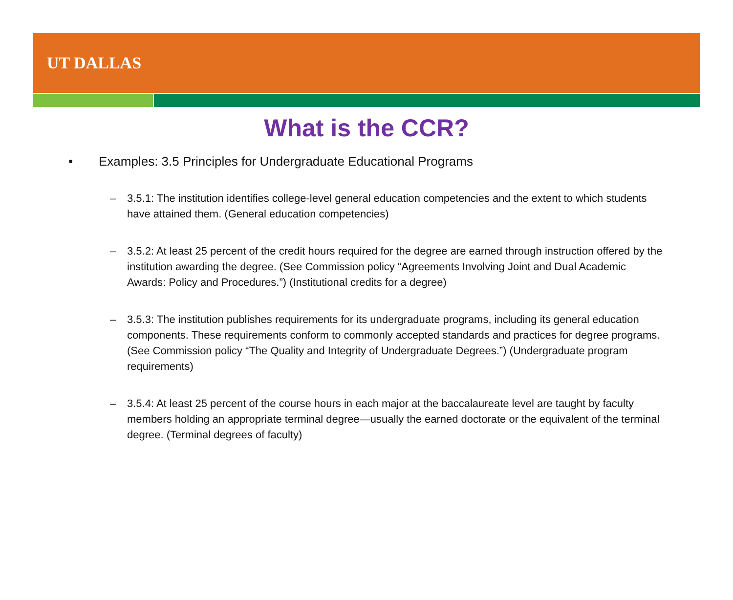UT DALLAS
What is the CCR?
• Examples: 3.5 Principles for Undergraduate Educational Programs
– 3.5.1: The institution identifies college-level general education competencies and the extent to which students have attained them. (General education competencies)
– 3.5.2: At least 25 percent of the credit hours required for the degree are earned through instruction offered by the institution awarding the degree. (See Commission policy “Agreements Involving Joint and Dual Academic Awards: Policy and Procedures.”) (Institutional credits for a degree)
– 3.5.3: The institution publishes requirements for its undergraduate programs, including its general education components. These requirements conform to commonly accepted standards and practices for degree programs. (See Commission policy “The Quality and Integrity of Undergraduate Degrees.”) (Undergraduate program requirements)
– 3.5.4: At least 25 percent of the course hours in each major at the baccalaureate level are taught by faculty members holding an appropriate terminal degree—usually the earned doctorate or the equivalent of the terminal degree. (Terminal degrees of faculty)